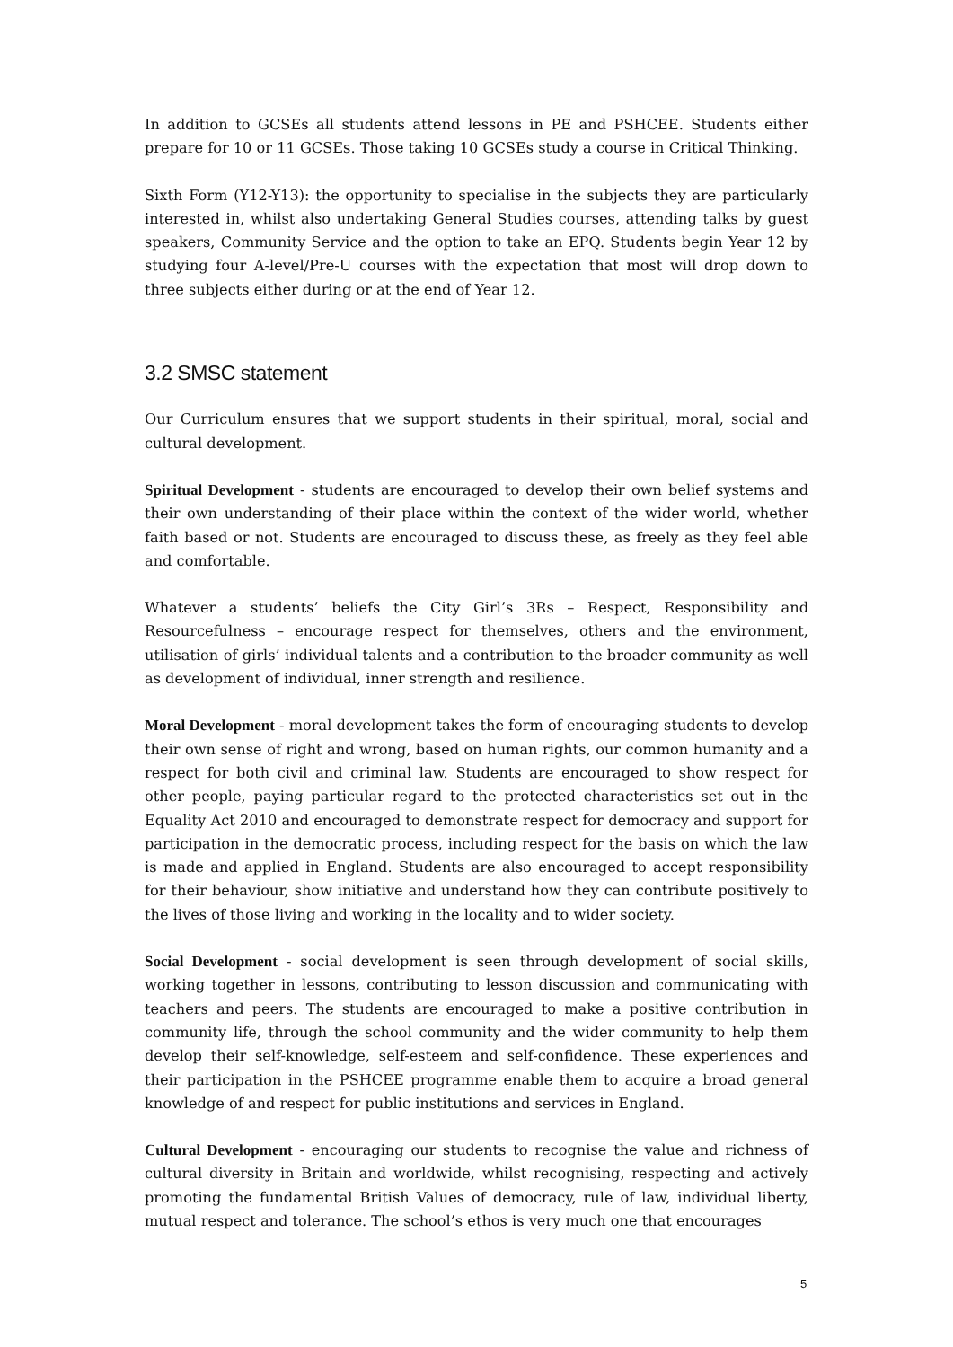In addition to GCSEs all students attend lessons in PE and PSHCEE. Students either prepare for 10 or 11 GCSEs. Those taking 10 GCSEs study a course in Critical Thinking.
Sixth Form (Y12-Y13): the opportunity to specialise in the subjects they are particularly interested in, whilst also undertaking General Studies courses, attending talks by guest speakers, Community Service and the option to take an EPQ. Students begin Year 12 by studying four A-level/Pre-U courses with the expectation that most will drop down to three subjects either during or at the end of Year 12.
3.2 SMSC statement
Our Curriculum ensures that we support students in their spiritual, moral, social and cultural development.
Spiritual Development - students are encouraged to develop their own belief systems and their own understanding of their place within the context of the wider world, whether faith based or not. Students are encouraged to discuss these, as freely as they feel able and comfortable.
Whatever a students’ beliefs the City Girl’s 3Rs – Respect, Responsibility and Resourcefulness – encourage respect for themselves, others and the environment, utilisation of girls’ individual talents and a contribution to the broader community as well as development of individual, inner strength and resilience.
Moral Development - moral development takes the form of encouraging students to develop their own sense of right and wrong, based on human rights, our common humanity and a respect for both civil and criminal law. Students are encouraged to show respect for other people, paying particular regard to the protected characteristics set out in the Equality Act 2010 and encouraged to demonstrate respect for democracy and support for participation in the democratic process, including respect for the basis on which the law is made and applied in England. Students are also encouraged to accept responsibility for their behaviour, show initiative and understand how they can contribute positively to the lives of those living and working in the locality and to wider society.
Social Development - social development is seen through development of social skills, working together in lessons, contributing to lesson discussion and communicating with teachers and peers. The students are encouraged to make a positive contribution in community life, through the school community and the wider community to help them develop their self-knowledge, self-esteem and self-confidence. These experiences and their participation in the PSHCEE programme enable them to acquire a broad general knowledge of and respect for public institutions and services in England.
Cultural Development - encouraging our students to recognise the value and richness of cultural diversity in Britain and worldwide, whilst recognising, respecting and actively promoting the fundamental British Values of democracy, rule of law, individual liberty, mutual respect and tolerance. The school’s ethos is very much one that encourages
5